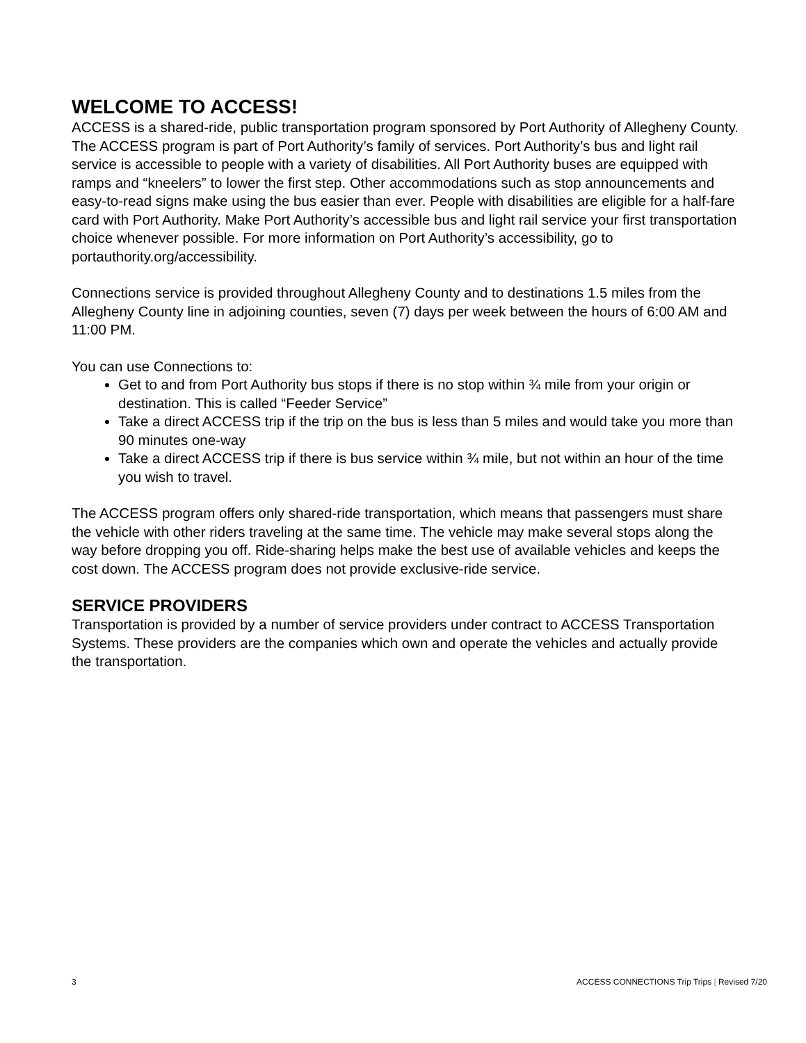WELCOME TO ACCESS!
ACCESS is a shared-ride, public transportation program sponsored by Port Authority of Allegheny County. The ACCESS program is part of Port Authority’s family of services. Port Authority’s bus and light rail service is accessible to people with a variety of disabilities. All Port Authority buses are equipped with ramps and “kneelers” to lower the first step. Other accommodations such as stop announcements and easy-to-read signs make using the bus easier than ever. People with disabilities are eligible for a half-fare card with Port Authority. Make Port Authority’s accessible bus and light rail service your first transportation choice whenever possible. For more information on Port Authority’s accessibility, go to portauthority.org/accessibility.
Connections service is provided throughout Allegheny County and to destinations 1.5 miles from the Allegheny County line in adjoining counties, seven (7) days per week between the hours of 6:00 AM and 11:00 PM.
You can use Connections to:
Get to and from Port Authority bus stops if there is no stop within ¾ mile from your origin or destination. This is called “Feeder Service”
Take a direct ACCESS trip if the trip on the bus is less than 5 miles and would take you more than 90 minutes one-way
Take a direct ACCESS trip if there is bus service within ¾ mile, but not within an hour of the time you wish to travel.
The ACCESS program offers only shared-ride transportation, which means that passengers must share the vehicle with other riders traveling at the same time. The vehicle may make several stops along the way before dropping you off. Ride-sharing helps make the best use of available vehicles and keeps the cost down. The ACCESS program does not provide exclusive-ride service.
SERVICE PROVIDERS
Transportation is provided by a number of service providers under contract to ACCESS Transportation Systems. These providers are the companies which own and operate the vehicles and actually provide the transportation.
3 ACCESS CONNECTIONS Trip Trips | Revised 7/20